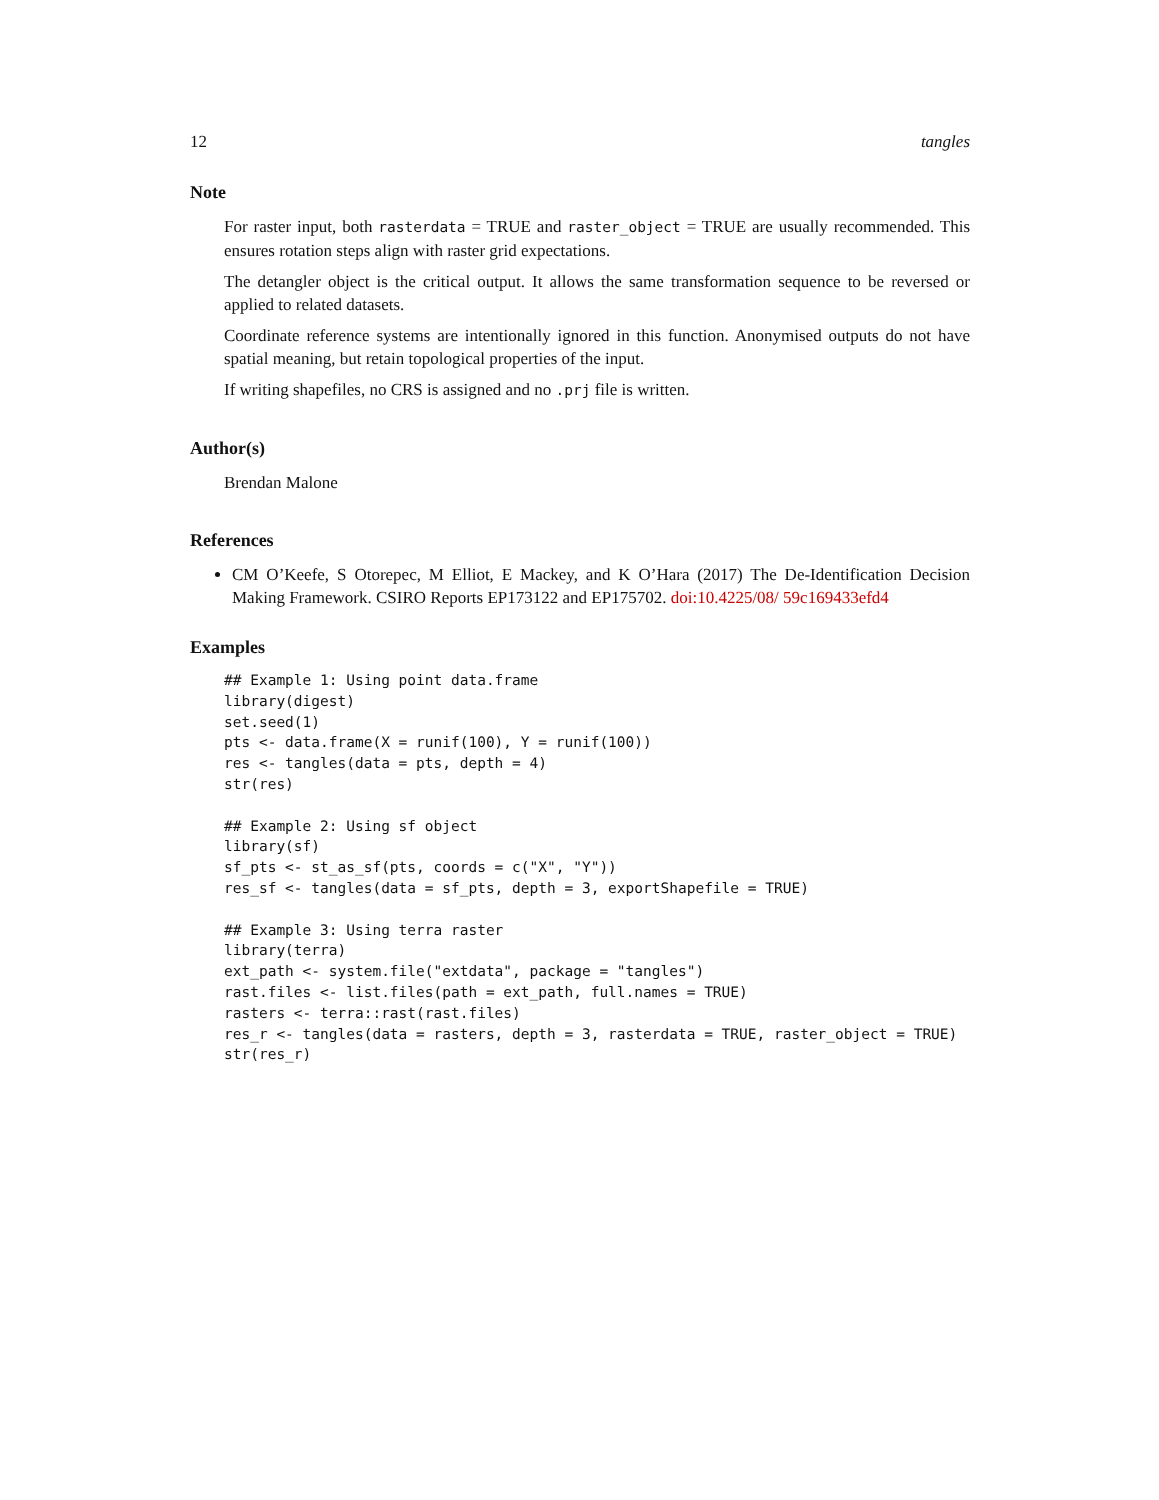12 tangles
Note
For raster input, both rasterdata = TRUE and raster_object = TRUE are usually recommended. This ensures rotation steps align with raster grid expectations.
The detangler object is the critical output. It allows the same transformation sequence to be reversed or applied to related datasets.
Coordinate reference systems are intentionally ignored in this function. Anonymised outputs do not have spatial meaning, but retain topological properties of the input.
If writing shapefiles, no CRS is assigned and no .prj file is written.
Author(s)
Brendan Malone
References
CM O’Keefe, S Otorepec, M Elliot, E Mackey, and K O’Hara (2017) The De-Identification Decision Making Framework. CSIRO Reports EP173122 and EP175702. doi:10.4225/08/ 59c169433efd4
Examples
## Example 1: Using point data.frame
library(digest)
set.seed(1)
pts <- data.frame(X = runif(100), Y = runif(100))
res <- tangles(data = pts, depth = 4)
str(res)

## Example 2: Using sf object
library(sf)
sf_pts <- st_as_sf(pts, coords = c("X", "Y"))
res_sf <- tangles(data = sf_pts, depth = 3, exportShapefile = TRUE)

## Example 3: Using terra raster
library(terra)
ext_path <- system.file("extdata", package = "tangles")
rast.files <- list.files(path = ext_path, full.names = TRUE)
rasters <- terra::rast(rast.files)
res_r <- tangles(data = rasters, depth = 3, rasterdata = TRUE, raster_object = TRUE)
str(res_r)